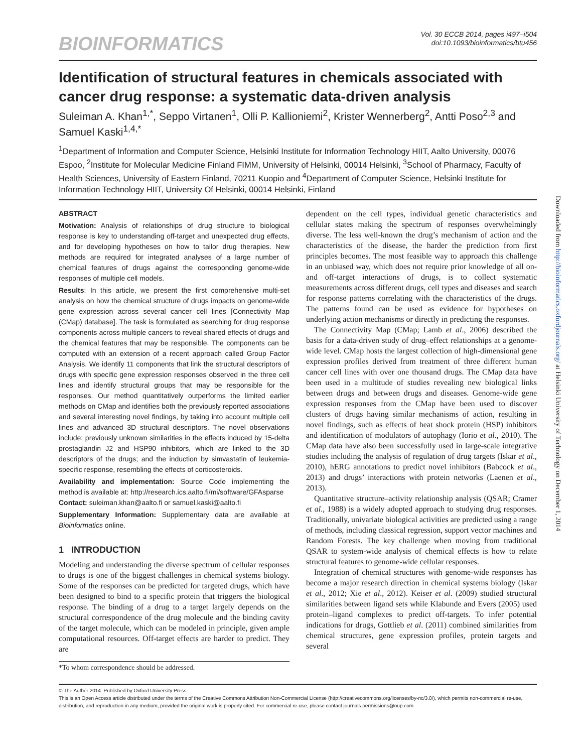BIOINFORMATICS
Vol. 30 ECCB 2014, pages i497–i504
doi:10.1093/bioinformatics/btu456
Identification of structural features in chemicals associated with cancer drug response: a systematic data-driven analysis
Suleiman A. Khan<sup>1,*</sup>, Seppo Virtanen<sup>1</sup>, Olli P. Kallioniemi<sup>2</sup>, Krister Wennerberg<sup>2</sup>, Antti Poso<sup>2,3</sup> and Samuel Kaski<sup>1,4,*</sup>
<sup>1</sup> Department of Information and Computer Science, Helsinki Institute for Information Technology HIIT, Aalto University, 00076 Espoo, <sup>2</sup>Institute for Molecular Medicine Finland FIMM, University of Helsinki, 00014 Helsinki, <sup>3</sup>School of Pharmacy, Faculty of Health Sciences, University of Eastern Finland, 70211 Kuopio and <sup>4</sup>Department of Computer Science, Helsinki Institute for Information Technology HIIT, University Of Helsinki, 00014 Helsinki, Finland
ABSTRACT
Motivation: Analysis of relationships of drug structure to biological response is key to understanding off-target and unexpected drug effects, and for developing hypotheses on how to tailor drug therapies. New methods are required for integrated analyses of a large number of chemical features of drugs against the corresponding genome-wide responses of multiple cell models.
Results: In this article, we present the first comprehensive multi-set analysis on how the chemical structure of drugs impacts on genome-wide gene expression across several cancer cell lines [Connectivity Map (CMap) database]. The task is formulated as searching for drug response components across multiple cancers to reveal shared effects of drugs and the chemical features that may be responsible. The components can be computed with an extension of a recent approach called Group Factor Analysis. We identify 11 components that link the structural descriptors of drugs with specific gene expression responses observed in the three cell lines and identify structural groups that may be responsible for the responses. Our method quantitatively outperforms the limited earlier methods on CMap and identifies both the previously reported associations and several interesting novel findings, by taking into account multiple cell lines and advanced 3D structural descriptors. The novel observations include: previously unknown similarities in the effects induced by 15-delta prostaglandin J2 and HSP90 inhibitors, which are linked to the 3D descriptors of the drugs; and the induction by simvastatin of leukemia-specific response, resembling the effects of corticosteroids.
Availability and implementation: Source Code implementing the method is available at: http://research.ics.aalto.fi/mi/software/GFAsparse
Contact: suleiman.khan@aalto.fi or samuel.kaski@aalto.fi
Supplementary Information: Supplementary data are available at Bioinformatics online.
1 INTRODUCTION
Modeling and understanding the diverse spectrum of cellular responses to drugs is one of the biggest challenges in chemical systems biology. Some of the responses can be predicted for targeted drugs, which have been designed to bind to a specific protein that triggers the biological response. The binding of a drug to a target largely depends on the structural correspondence of the drug molecule and the binding cavity of the target molecule, which can be modeled in principle, given ample computational resources. Off-target effects are harder to predict. They are
*To whom correspondence should be addressed.
dependent on the cell types, individual genetic characteristics and cellular states making the spectrum of responses overwhelmingly diverse. The less well-known the drug’s mechanism of action and the characteristics of the disease, the harder the prediction from first principles becomes. The most feasible way to approach this challenge in an unbiased way, which does not require prior knowledge of all on- and off-target interactions of drugs, is to collect systematic measurements across different drugs, cell types and diseases and search for response patterns correlating with the characteristics of the drugs. The patterns found can be used as evidence for hypotheses on underlying action mechanisms or directly in predicting the responses.
The Connectivity Map (CMap; Lamb et al., 2006) described the basis for a data-driven study of drug–effect relationships at a genome-wide level. CMap hosts the largest collection of high-dimensional gene expression profiles derived from treatment of three different human cancer cell lines with over one thousand drugs. The CMap data have been used in a multitude of studies revealing new biological links between drugs and between drugs and diseases. Genome-wide gene expression responses from the CMap have been used to discover clusters of drugs having similar mechanisms of action, resulting in novel findings, such as effects of heat shock protein (HSP) inhibitors and identification of modulators of autophagy (Iorio et al., 2010). The CMap data have also been successfully used in large-scale integrative studies including the analysis of regulation of drug targets (Iskar et al., 2010), hERG annotations to predict novel inhibitors (Babcock et al., 2013) and drugs’ interactions with protein networks (Laenen et al., 2013).
Quantitative structure–activity relationship analysis (QSAR; Cramer et al., 1988) is a widely adopted approach to studying drug responses. Traditionally, univariate biological activities are predicted using a range of methods, including classical regression, support vector machines and Random Forests. The key challenge when moving from traditional QSAR to system-wide analysis of chemical effects is how to relate structural features to genome-wide cellular responses.
Integration of chemical structures with genome-wide responses has become a major research direction in chemical systems biology (Iskar et al., 2012; Xie et al., 2012). Keiser et al. (2009) studied structural similarities between ligand sets while Klabunde and Evers (2005) used protein–ligand complexes to predict off-targets. To infer potential indications for drugs, Gottlieb et al. (2011) combined similarities from chemical structures, gene expression profiles, protein targets and several
© The Author 2014. Published by Oxford University Press.
This is an Open Access article distributed under the terms of the Creative Commons Attribution Non-Commercial License (http://creativecommons.org/licenses/by-nc/3.0/), which permits non-commercial re-use, distribution, and reproduction in any medium, provided the original work is properly cited. For commercial re-use, please contact journals.permissions@oup.com
Downloaded from http://bioinformatics.oxfordjournals.org/ at Helsinki University of Technology on December 1, 2014